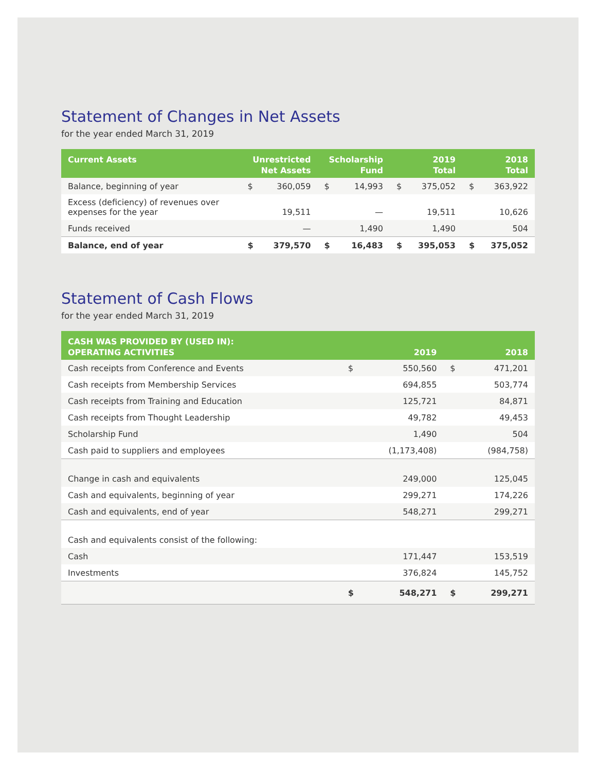Statement of Changes in Net Assets
for the year ended March 31, 2019
| Current Assets | Unrestricted Net Assets | | Scholarship Fund | | 2019 Total | | 2018 Total | |
| --- | --- | --- | --- | --- | --- | --- | --- | --- |
| Balance, beginning of year | $ | 360,059 | $ | 14,993 | $ | 375,052 | $ | 363,922 |
| Excess (deficiency) of revenues over expenses for the year | | 19,511 | | — | | 19,511 | | 10,626 |
| Funds received | | — | | 1,490 | | 1,490 | | 504 |
| Balance, end of year | $ | 379,570 | $ | 16,483 | $ | 395,053 | $ | 375,052 |
Statement of Cash Flows
for the year ended March 31, 2019
| CASH WAS PROVIDED BY (USED IN): OPERATING ACTIVITIES | 2019 | | 2018 | |
| --- | --- | --- | --- | --- |
| Cash receipts from Conference and Events | $ | 550,560 | $ | 471,201 |
| Cash receipts from Membership Services | | 694,855 | | 503,774 |
| Cash receipts from Training and Education | | 125,721 | | 84,871 |
| Cash receipts from Thought Leadership | | 49,782 | | 49,453 |
| Scholarship Fund | | 1,490 | | 504 |
| Cash paid to suppliers and employees | | (1,173,408) | | (984,758) |
| Change in cash and equivalents | | 249,000 | | 125,045 |
| Cash and equivalents, beginning of year | | 299,271 | | 174,226 |
| Cash and equivalents, end of year | | 548,271 | | 299,271 |
| Cash and equivalents consist of the following: | | | | |
| Cash | | 171,447 | | 153,519 |
| Investments | | 376,824 | | 145,752 |
| | $ | 548,271 | $ | 299,271 |